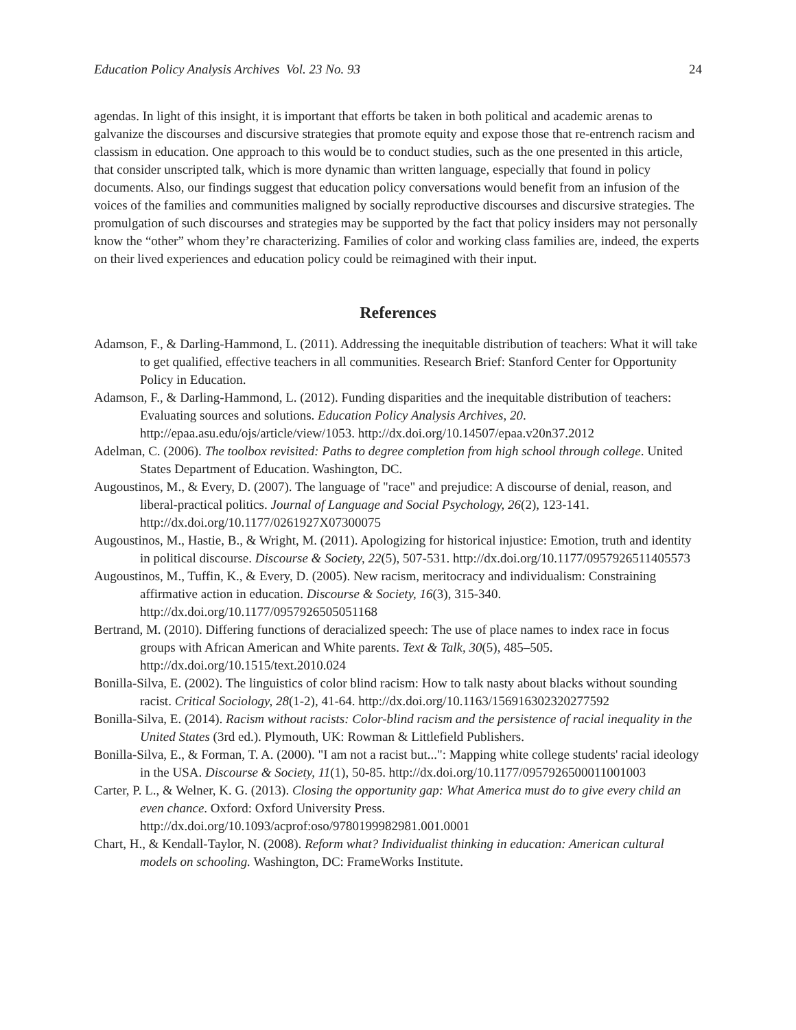Education Policy Analysis Archives Vol. 23 No. 93 24
agendas. In light of this insight, it is important that efforts be taken in both political and academic arenas to galvanize the discourses and discursive strategies that promote equity and expose those that re-entrench racism and classism in education. One approach to this would be to conduct studies, such as the one presented in this article, that consider unscripted talk, which is more dynamic than written language, especially that found in policy documents. Also, our findings suggest that education policy conversations would benefit from an infusion of the voices of the families and communities maligned by socially reproductive discourses and discursive strategies. The promulgation of such discourses and strategies may be supported by the fact that policy insiders may not personally know the “other” whom they’re characterizing. Families of color and working class families are, indeed, the experts on their lived experiences and education policy could be reimagined with their input.
References
Adamson, F., & Darling-Hammond, L. (2011). Addressing the inequitable distribution of teachers: What it will take to get qualified, effective teachers in all communities. Research Brief: Stanford Center for Opportunity Policy in Education.
Adamson, F., & Darling-Hammond, L. (2012). Funding disparities and the inequitable distribution of teachers: Evaluating sources and solutions. Education Policy Analysis Archives, 20. http://epaa.asu.edu/ojs/article/view/1053. http://dx.doi.org/10.14507/epaa.v20n37.2012
Adelman, C. (2006). The toolbox revisited: Paths to degree completion from high school through college. United States Department of Education. Washington, DC.
Augoustinos, M., & Every, D. (2007). The language of "race" and prejudice: A discourse of denial, reason, and liberal-practical politics. Journal of Language and Social Psychology, 26(2), 123-141. http://dx.doi.org/10.1177/0261927X07300075
Augoustinos, M., Hastie, B., & Wright, M. (2011). Apologizing for historical injustice: Emotion, truth and identity in political discourse. Discourse & Society, 22(5), 507-531. http://dx.doi.org/10.1177/0957926511405573
Augoustinos, M., Tuffin, K., & Every, D. (2005). New racism, meritocracy and individualism: Constraining affirmative action in education. Discourse & Society, 16(3), 315-340. http://dx.doi.org/10.1177/0957926505051168
Bertrand, M. (2010). Differing functions of deracialized speech: The use of place names to index race in focus groups with African American and White parents. Text & Talk, 30(5), 485–505. http://dx.doi.org/10.1515/text.2010.024
Bonilla-Silva, E. (2002). The linguistics of color blind racism: How to talk nasty about blacks without sounding racist. Critical Sociology, 28(1-2), 41-64. http://dx.doi.org/10.1163/156916302320277592
Bonilla-Silva, E. (2014). Racism without racists: Color-blind racism and the persistence of racial inequality in the United States (3rd ed.). Plymouth, UK: Rowman & Littlefield Publishers.
Bonilla-Silva, E., & Forman, T. A. (2000). "I am not a racist but...": Mapping white college students' racial ideology in the USA. Discourse & Society, 11(1), 50-85. http://dx.doi.org/10.1177/0957926500011001003
Carter, P. L., & Welner, K. G. (2013). Closing the opportunity gap: What America must do to give every child an even chance. Oxford: Oxford University Press. http://dx.doi.org/10.1093/acprof:oso/9780199982981.001.0001
Chart, H., & Kendall-Taylor, N. (2008). Reform what? Individualist thinking in education: American cultural models on schooling. Washington, DC: FrameWorks Institute.